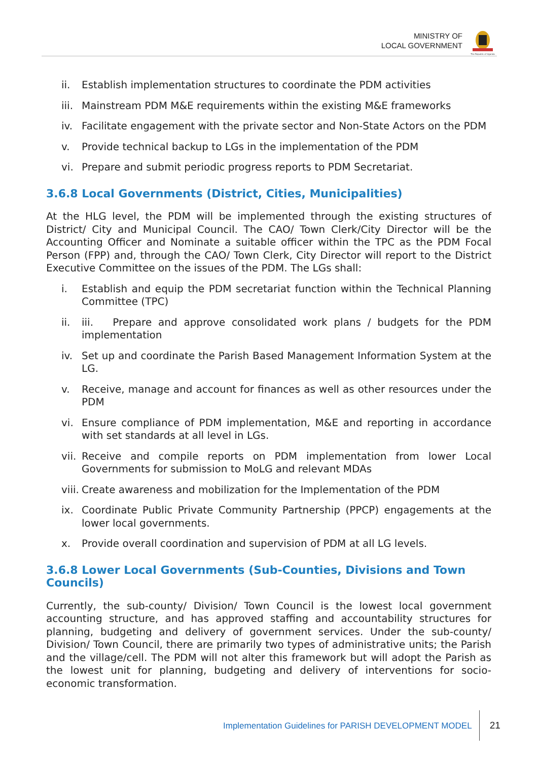MINISTRY OF
LOCAL GOVERNMENT
The Republic of Uganda
ii. Establish implementation structures to coordinate the PDM activities
iii. Mainstream PDM M&E requirements within the existing M&E frameworks
iv. Facilitate engagement with the private sector and Non-State Actors on the PDM
v. Provide technical backup to LGs in the implementation of the PDM
vi. Prepare and submit periodic progress reports to PDM Secretariat.
3.6.8 Local Governments (District, Cities, Municipalities)
At the HLG level, the PDM will be implemented through the existing structures of District/ City and Municipal Council. The CAO/ Town Clerk/City Director will be the Accounting Officer and Nominate a suitable officer within the TPC as the PDM Focal Person (FPP) and, through the CAO/ Town Clerk, City Director will report to the District Executive Committee on the issues of the PDM. The LGs shall:
i. Establish and equip the PDM secretariat function within the Technical Planning Committee (TPC)
ii. iii. Prepare and approve consolidated work plans / budgets for the PDM implementation
iv. Set up and coordinate the Parish Based Management Information System at the LG.
v. Receive, manage and account for finances as well as other resources under the PDM
vi. Ensure compliance of PDM implementation, M&E and reporting in accordance with set standards at all level in LGs.
vii. Receive and compile reports on PDM implementation from lower Local Governments for submission to MoLG and relevant MDAs
viii. Create awareness and mobilization for the Implementation of the PDM
ix. Coordinate Public Private Community Partnership (PPCP) engagements at the lower local governments.
x. Provide overall coordination and supervision of PDM at all LG levels.
3.6.8 Lower Local Governments (Sub-Counties, Divisions and Town Councils)
Currently, the sub-county/ Division/ Town Council is the lowest local government accounting structure, and has approved staffing and accountability structures for planning, budgeting and delivery of government services. Under the sub-county/ Division/ Town Council, there are primarily two types of administrative units; the Parish and the village/cell. The PDM will not alter this framework but will adopt the Parish as the lowest unit for planning, budgeting and delivery of interventions for socio-economic transformation.
Implementation Guidelines for PARISH DEVELOPMENT MODEL
21